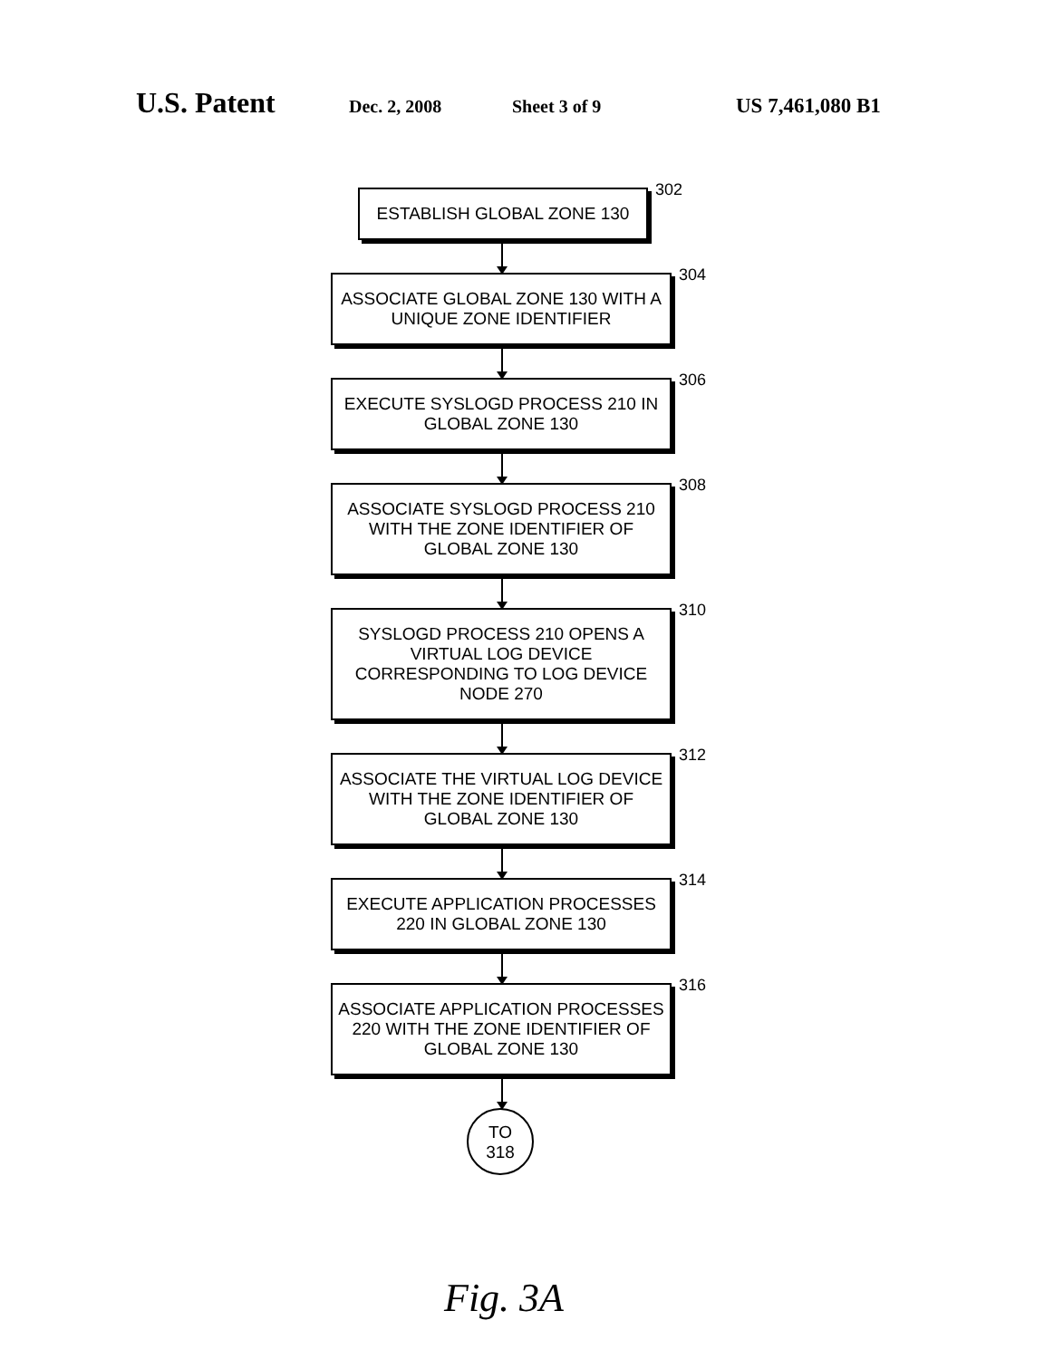U.S. Patent Dec. 2, 2008 Sheet 3 of 9 US 7,461,080 B1
ESTABLISH GLOBAL ZONE 130
302
ASSOCIATE GLOBAL ZONE 130 WITH A UNIQUE ZONE IDENTIFIER
304
EXECUTE SYSLOGD PROCESS 210 IN GLOBAL ZONE 130
306
ASSOCIATE SYSLOGD PROCESS 210 WITH THE ZONE IDENTIFIER OF GLOBAL ZONE 130
308
SYSLOGD PROCESS 210 OPENS A VIRTUAL LOG DEVICE CORRESPONDING TO LOG DEVICE NODE 270
310
ASSOCIATE THE VIRTUAL LOG DEVICE WITH THE ZONE IDENTIFIER OF GLOBAL ZONE 130
312
EXECUTE APPLICATION PROCESSES 220 IN GLOBAL ZONE 130
314
ASSOCIATE APPLICATION PROCESSES 220 WITH THE ZONE IDENTIFIER OF GLOBAL ZONE 130
316
TO
318
Fig. 3A